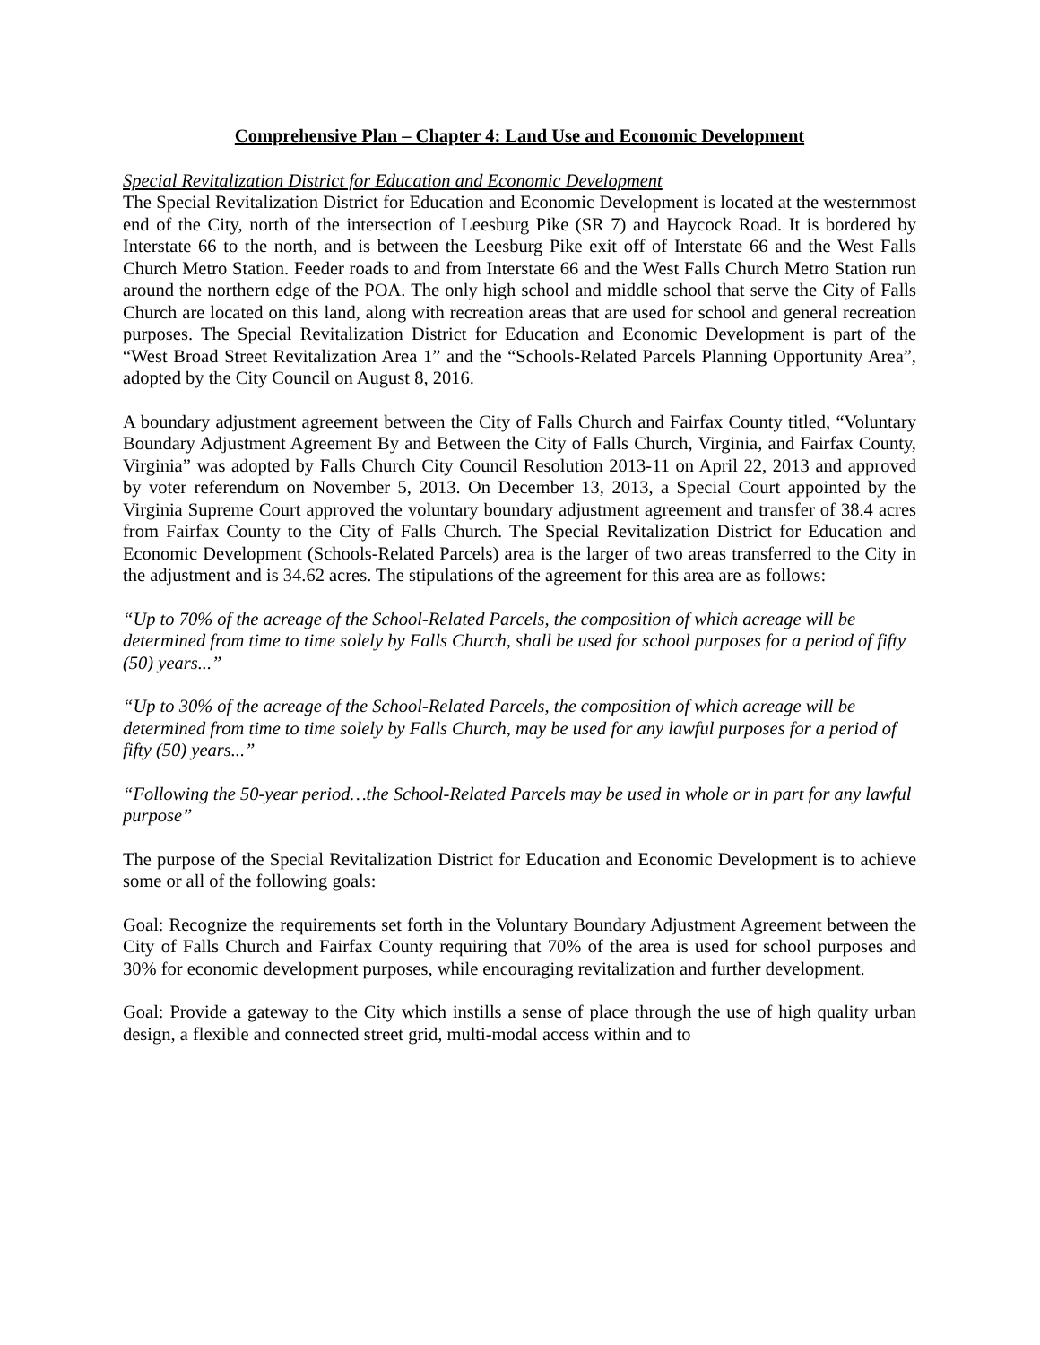Comprehensive Plan – Chapter 4: Land Use and Economic Development
Special Revitalization District for Education and Economic Development
The Special Revitalization District for Education and Economic Development is located at the westernmost end of the City, north of the intersection of Leesburg Pike (SR 7) and Haycock Road. It is bordered by Interstate 66 to the north, and is between the Leesburg Pike exit off of Interstate 66 and the West Falls Church Metro Station. Feeder roads to and from Interstate 66 and the West Falls Church Metro Station run around the northern edge of the POA. The only high school and middle school that serve the City of Falls Church are located on this land, along with recreation areas that are used for school and general recreation purposes. The Special Revitalization District for Education and Economic Development is part of the “West Broad Street Revitalization Area 1” and the “Schools-Related Parcels Planning Opportunity Area”, adopted by the City Council on August 8, 2016.
A boundary adjustment agreement between the City of Falls Church and Fairfax County titled, “Voluntary Boundary Adjustment Agreement By and Between the City of Falls Church, Virginia, and Fairfax County, Virginia” was adopted by Falls Church City Council Resolution 2013-11 on April 22, 2013 and approved by voter referendum on November 5, 2013. On December 13, 2013, a Special Court appointed by the Virginia Supreme Court approved the voluntary boundary adjustment agreement and transfer of 38.4 acres from Fairfax County to the City of Falls Church. The Special Revitalization District for Education and Economic Development (Schools-Related Parcels) area is the larger of two areas transferred to the City in the adjustment and is 34.62 acres. The stipulations of the agreement for this area are as follows:
“Up to 70% of the acreage of the School-Related Parcels, the composition of which acreage will be determined from time to time solely by Falls Church, shall be used for school purposes for a period of fifty (50) years...”
“Up to 30% of the acreage of the School-Related Parcels, the composition of which acreage will be determined from time to time solely by Falls Church, may be used for any lawful purposes for a period of fifty (50) years...”
“Following the 50-year period…the School-Related Parcels may be used in whole or in part for any lawful purpose”
The purpose of the Special Revitalization District for Education and Economic Development is to achieve some or all of the following goals:
Goal: Recognize the requirements set forth in the Voluntary Boundary Adjustment Agreement between the City of Falls Church and Fairfax County requiring that 70% of the area is used for school purposes and 30% for economic development purposes, while encouraging revitalization and further development.
Goal: Provide a gateway to the City which instills a sense of place through the use of high quality urban design, a flexible and connected street grid, multi-modal access within and to